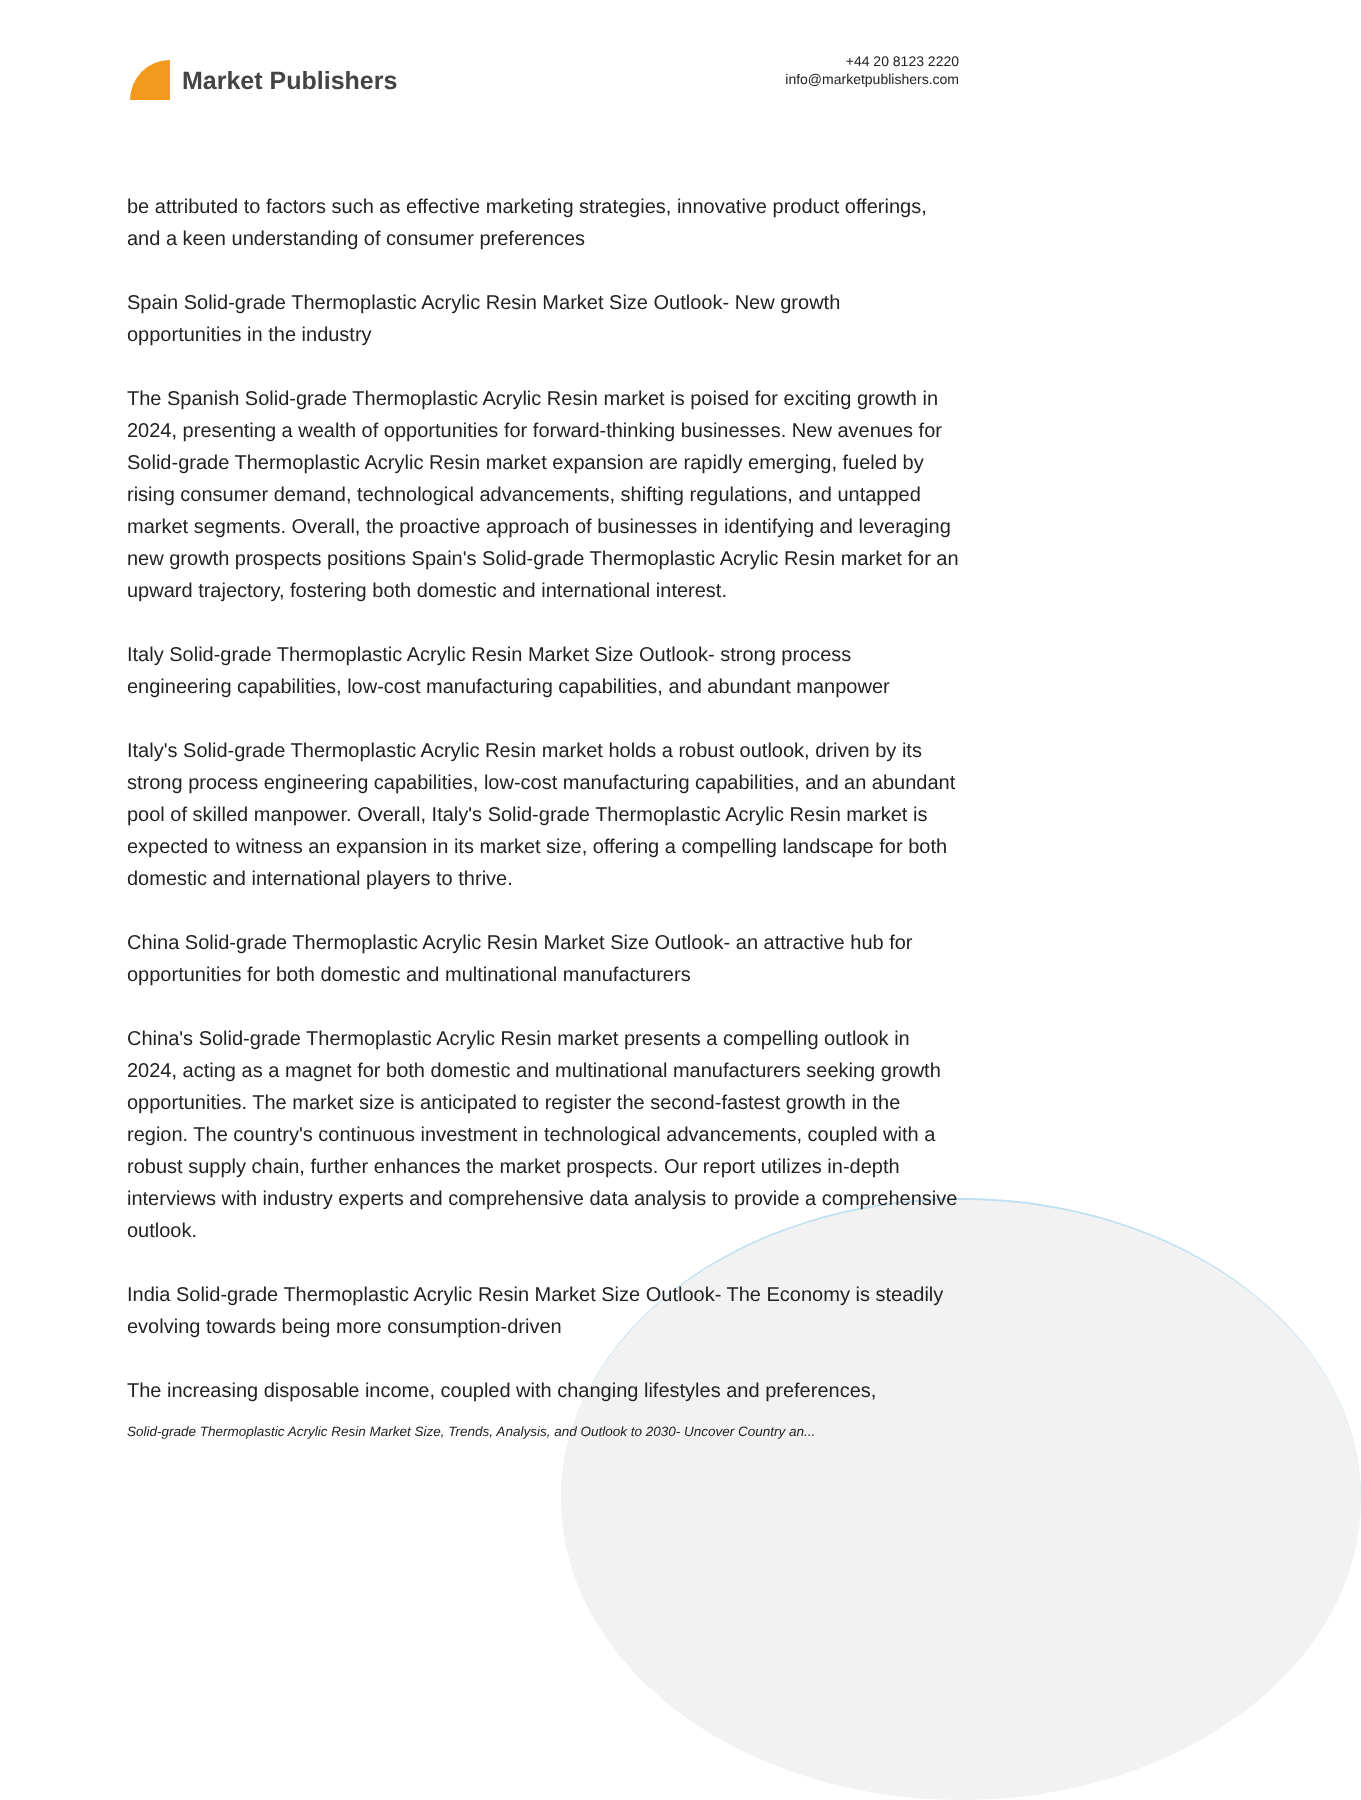Market Publishers
+44 20 8123 2220
info@marketpublishers.com
be attributed to factors such as effective marketing strategies, innovative product offerings, and a keen understanding of consumer preferences
Spain Solid-grade Thermoplastic Acrylic Resin Market Size Outlook- New growth opportunities in the industry
The Spanish Solid-grade Thermoplastic Acrylic Resin market is poised for exciting growth in 2024, presenting a wealth of opportunities for forward-thinking businesses. New avenues for Solid-grade Thermoplastic Acrylic Resin market expansion are rapidly emerging, fueled by rising consumer demand, technological advancements, shifting regulations, and untapped market segments. Overall, the proactive approach of businesses in identifying and leveraging new growth prospects positions Spain's Solid-grade Thermoplastic Acrylic Resin market for an upward trajectory, fostering both domestic and international interest.
Italy Solid-grade Thermoplastic Acrylic Resin Market Size Outlook- strong process engineering capabilities, low-cost manufacturing capabilities, and abundant manpower
Italy's Solid-grade Thermoplastic Acrylic Resin market holds a robust outlook, driven by its strong process engineering capabilities, low-cost manufacturing capabilities, and an abundant pool of skilled manpower. Overall, Italy's Solid-grade Thermoplastic Acrylic Resin market is expected to witness an expansion in its market size, offering a compelling landscape for both domestic and international players to thrive.
China Solid-grade Thermoplastic Acrylic Resin Market Size Outlook- an attractive hub for opportunities for both domestic and multinational manufacturers
China's Solid-grade Thermoplastic Acrylic Resin market presents a compelling outlook in 2024, acting as a magnet for both domestic and multinational manufacturers seeking growth opportunities. The market size is anticipated to register the second-fastest growth in the region. The country's continuous investment in technological advancements, coupled with a robust supply chain, further enhances the market prospects. Our report utilizes in-depth interviews with industry experts and comprehensive data analysis to provide a comprehensive outlook.
India Solid-grade Thermoplastic Acrylic Resin Market Size Outlook- The Economy is steadily evolving towards being more consumption-driven
The increasing disposable income, coupled with changing lifestyles and preferences,
Solid-grade Thermoplastic Acrylic Resin Market Size, Trends, Analysis, and Outlook to 2030- Uncover Country an...